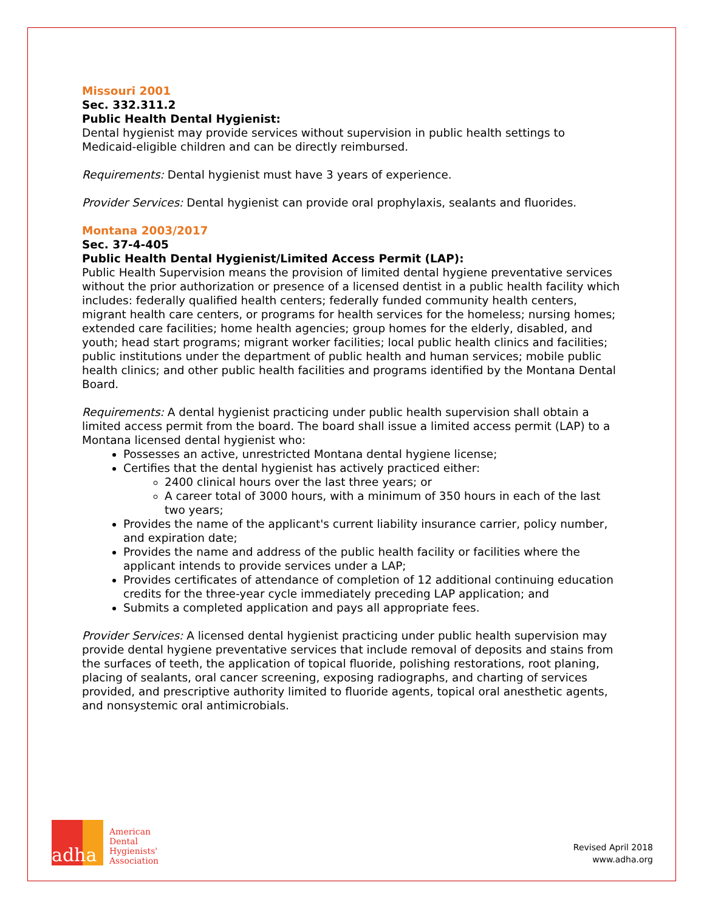Missouri 2001
Sec. 332.311.2
Public Health Dental Hygienist:
Dental hygienist may provide services without supervision in public health settings to Medicaid-eligible children and can be directly reimbursed.
Requirements: Dental hygienist must have 3 years of experience.
Provider Services: Dental hygienist can provide oral prophylaxis, sealants and fluorides.
Montana 2003/2017
Sec. 37-4-405
Public Health Dental Hygienist/Limited Access Permit (LAP):
Public Health Supervision means the provision of limited dental hygiene preventative services without the prior authorization or presence of a licensed dentist in a public health facility which includes: federally qualified health centers; federally funded community health centers, migrant health care centers, or programs for health services for the homeless; nursing homes; extended care facilities; home health agencies; group homes for the elderly, disabled, and youth; head start programs; migrant worker facilities; local public health clinics and facilities; public institutions under the department of public health and human services; mobile public health clinics; and other public health facilities and programs identified by the Montana Dental Board.
Requirements: A dental hygienist practicing under public health supervision shall obtain a limited access permit from the board. The board shall issue a limited access permit (LAP) to a Montana licensed dental hygienist who:
Possesses an active, unrestricted Montana dental hygiene license;
Certifies that the dental hygienist has actively practiced either:
2400 clinical hours over the last three years; or
A career total of 3000 hours, with a minimum of 350 hours in each of the last two years;
Provides the name of the applicant's current liability insurance carrier, policy number, and expiration date;
Provides the name and address of the public health facility or facilities where the applicant intends to provide services under a LAP;
Provides certificates of attendance of completion of 12 additional continuing education credits for the three-year cycle immediately preceding LAP application; and
Submits a completed application and pays all appropriate fees.
Provider Services: A licensed dental hygienist practicing under public health supervision may provide dental hygiene preventative services that include removal of deposits and stains from the surfaces of teeth, the application of topical fluoride, polishing restorations, root planing, placing of sealants, oral cancer screening, exposing radiographs, and charting of services provided, and prescriptive authority limited to fluoride agents, topical oral anesthetic agents, and nonsystemic oral antimicrobials.
adha
American
Dental
Hygienists'
Association
Revised April 2018
www.adha.org